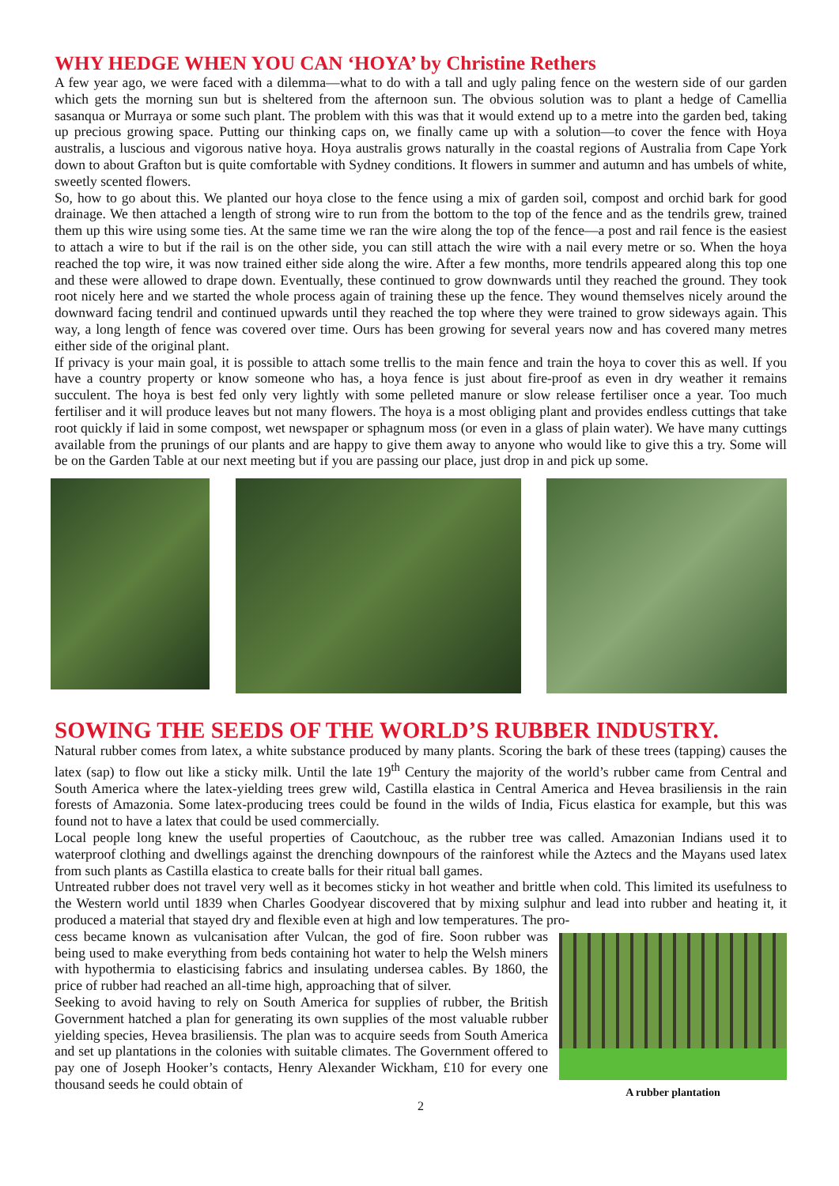WHY HEDGE WHEN YOU CAN ‘HOYA’ by Christine Rethers
A few year ago, we were faced with a dilemma—what to do with a tall and ugly paling fence on the western side of our garden which gets the morning sun but is sheltered from the afternoon sun. The obvious solution was to plant a hedge of Camellia sasanqua or Murraya or some such plant. The problem with this was that it would extend up to a metre into the garden bed, taking up precious growing space. Putting our thinking caps on, we finally came up with a solution—to cover the fence with Hoya australis, a luscious and vigorous native hoya. Hoya australis grows naturally in the coastal regions of Australia from Cape York down to about Grafton but is quite comfortable with Sydney conditions. It flowers in summer and autumn and has umbels of white, sweetly scented flowers.
So, how to go about this. We planted our hoya close to the fence using a mix of garden soil, compost and orchid bark for good drainage. We then attached a length of strong wire to run from the bottom to the top of the fence and as the tendrils grew, trained them up this wire using some ties. At the same time we ran the wire along the top of the fence—a post and rail fence is the easiest to attach a wire to but if the rail is on the other side, you can still attach the wire with a nail every metre or so. When the hoya reached the top wire, it was now trained either side along the wire. After a few months, more tendrils appeared along this top one and these were allowed to drape down. Eventually, these continued to grow downwards until they reached the ground. They took root nicely here and we started the whole process again of training these up the fence. They wound themselves nicely around the downward facing tendril and continued upwards until they reached the top where they were trained to grow sideways again. This way, a long length of fence was covered over time. Ours has been growing for several years now and has covered many metres either side of the original plant.
If privacy is your main goal, it is possible to attach some trellis to the main fence and train the hoya to cover this as well. If you have a country property or know someone who has, a hoya fence is just about fire-proof as even in dry weather it remains succulent. The hoya is best fed only very lightly with some pelleted manure or slow release fertiliser once a year. Too much fertiliser and it will produce leaves but not many flowers. The hoya is a most obliging plant and provides endless cuttings that take root quickly if laid in some compost, wet newspaper or sphagnum moss (or even in a glass of plain water). We have many cuttings available from the prunings of our plants and are happy to give them away to anyone who would like to give this a try. Some will be on the Garden Table at our next meeting but if you are passing our place, just drop in and pick up some.
SOWING THE SEEDS OF THE WORLD’S RUBBER INDUSTRY.
Natural rubber comes from latex, a white substance produced by many plants. Scoring the bark of these trees (tapping) causes the latex (sap) to flow out like a sticky milk. Until the late 19<sup>th</sup> Century the majority of the world’s rubber came from Central and South America where the latex-yielding trees grew wild, Castilla elastica in Central America and Hevea brasiliensis in the rain forests of Amazonia. Some latex-producing trees could be found in the wilds of India, Ficus elastica for example, but this was found not to have a latex that could be used commercially.
Local people long knew the useful properties of Caoutchouc, as the rubber tree was called. Amazonian Indians used it to waterproof clothing and dwellings against the drenching downpours of the rainforest while the Aztecs and the Mayans used latex from such plants as Castilla elastica to create balls for their ritual ball games.
Untreated rubber does not travel very well as it becomes sticky in hot weather and brittle when cold. This limited its usefulness to the Western world until 1839 when Charles Goodyear discovered that by mixing sulphur and lead into rubber and heating it, it produced a material that stayed dry and flexible even at high and low temperatures. The pro-
A rubber plantation
cess became known as vulcanisation after Vulcan, the god of fire. Soon rubber was being used to make everything from beds containing hot water to help the Welsh miners with hypothermia to elasticising fabrics and insulating undersea cables. By 1860, the price of rubber had reached an all-time high, approaching that of silver.
Seeking to avoid having to rely on South America for supplies of rubber, the British Government hatched a plan for generating its own supplies of the most valuable rubber yielding species, Hevea brasiliensis. The plan was to acquire seeds from South America and set up plantations in the colonies with suitable climates. The Government offered to pay one of Joseph Hooker’s contacts, Henry Alexander Wickham, £10 for every one thousand seeds he could obtain of
2